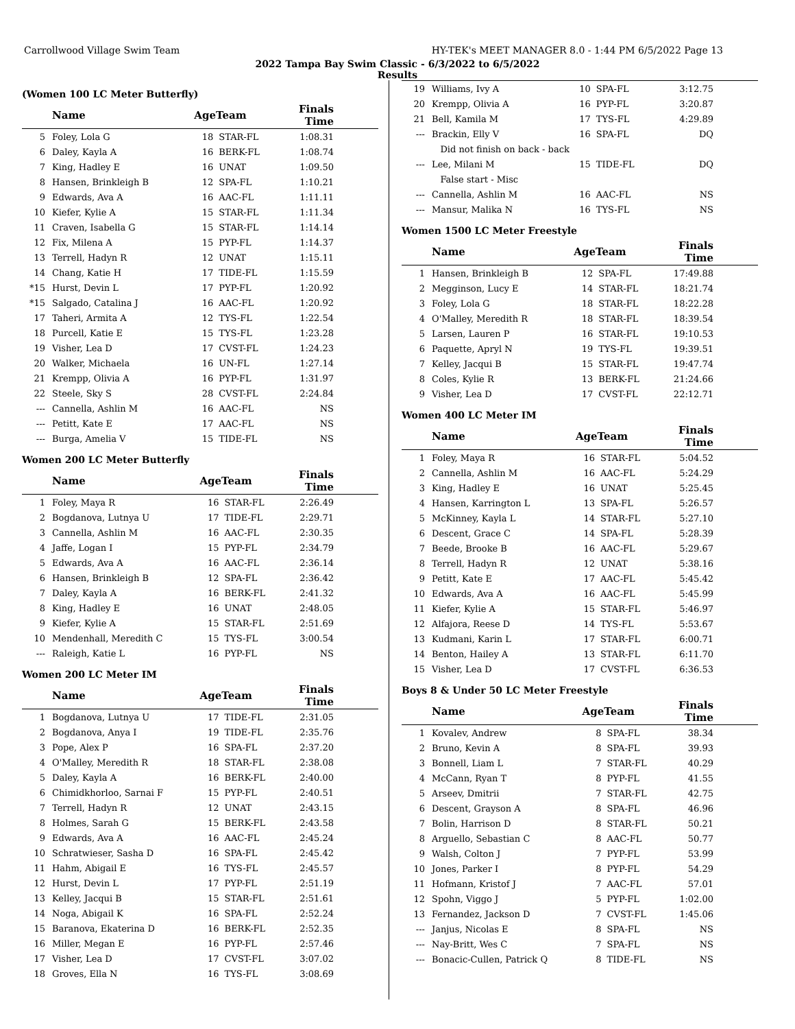Carrollwood Village Swim Team HY-TEK's MEET MANAGER 8.0 - 1:44 PM 6/5/2022 Page 13
2022 Tampa Bay Swim Classic - 6/3/2022 to 6/5/2022
Results
(Women 100 LC Meter Butterfly)
| | Name | AgeTeam | | Finals Time | |
| --- | --- | --- | --- | --- | --- |
| 5 | Foley, Lola G | 18 | STAR-FL | 1:08.31 | |
| 6 | Daley, Kayla A | 16 | BERK-FL | 1:08.74 | |
| 7 | King, Hadley E | 16 | UNAT | 1:09.50 | |
| 8 | Hansen, Brinkleigh B | 12 | SPA-FL | 1:10.21 | |
| 9 | Edwards, Ava A | 16 | AAC-FL | 1:11.11 | |
| 10 | Kiefer, Kylie A | 15 | STAR-FL | 1:11.34 | |
| 11 | Craven, Isabella G | 15 | STAR-FL | 1:14.14 | |
| 12 | Fix, Milena A | 15 | PYP-FL | 1:14.37 | |
| 13 | Terrell, Hadyn R | 12 | UNAT | 1:15.11 | |
| 14 | Chang, Katie H | 17 | TIDE-FL | 1:15.59 | |
| *15 | Hurst, Devin L | 17 | PYP-FL | 1:20.92 | |
| *15 | Salgado, Catalina J | 16 | AAC-FL | 1:20.92 | |
| 17 | Taheri, Armita A | 12 | TYS-FL | 1:22.54 | |
| 18 | Purcell, Katie E | 15 | TYS-FL | 1:23.28 | |
| 19 | Visher, Lea D | 17 | CVST-FL | 1:24.23 | |
| 20 | Walker, Michaela | 16 | UN-FL | 1:27.14 | |
| 21 | Krempp, Olivia A | 16 | PYP-FL | 1:31.97 | |
| 22 | Steele, Sky S | 28 | CVST-FL | 2:24.84 | |
| --- | Cannella, Ashlin M | 16 | AAC-FL | NS | |
| --- | Petitt, Kate E | 17 | AAC-FL | NS | |
| --- | Burga, Amelia V | 15 | TIDE-FL | NS | |
Women 200 LC Meter Butterfly
| | Name | AgeTeam | | Finals Time | |
| --- | --- | --- | --- | --- | --- |
| 1 | Foley, Maya R | 16 | STAR-FL | 2:26.49 | |
| 2 | Bogdanova, Lutnya U | 17 | TIDE-FL | 2:29.71 | |
| 3 | Cannella, Ashlin M | 16 | AAC-FL | 2:30.35 | |
| 4 | Jaffe, Logan I | 15 | PYP-FL | 2:34.79 | |
| 5 | Edwards, Ava A | 16 | AAC-FL | 2:36.14 | |
| 6 | Hansen, Brinkleigh B | 12 | SPA-FL | 2:36.42 | |
| 7 | Daley, Kayla A | 16 | BERK-FL | 2:41.32 | |
| 8 | King, Hadley E | 16 | UNAT | 2:48.05 | |
| 9 | Kiefer, Kylie A | 15 | STAR-FL | 2:51.69 | |
| 10 | Mendenhall, Meredith C | 15 | TYS-FL | 3:00.54 | |
| --- | Raleigh, Katie L | 16 | PYP-FL | NS | |
Women 200 LC Meter IM
| | Name | AgeTeam | | Finals Time | |
| --- | --- | --- | --- | --- | --- |
| 1 | Bogdanova, Lutnya U | 17 | TIDE-FL | 2:31.05 | |
| 2 | Bogdanova, Anya I | 19 | TIDE-FL | 2:35.76 | |
| 3 | Pope, Alex P | 16 | SPA-FL | 2:37.20 | |
| 4 | O'Malley, Meredith R | 18 | STAR-FL | 2:38.08 | |
| 5 | Daley, Kayla A | 16 | BERK-FL | 2:40.00 | |
| 6 | Chimidkhorloo, Sarnai F | 15 | PYP-FL | 2:40.51 | |
| 7 | Terrell, Hadyn R | 12 | UNAT | 2:43.15 | |
| 8 | Holmes, Sarah G | 15 | BERK-FL | 2:43.58 | |
| 9 | Edwards, Ava A | 16 | AAC-FL | 2:45.24 | |
| 10 | Schratwieser, Sasha D | 16 | SPA-FL | 2:45.42 | |
| 11 | Hahm, Abigail E | 16 | TYS-FL | 2:45.57 | |
| 12 | Hurst, Devin L | 17 | PYP-FL | 2:51.19 | |
| 13 | Kelley, Jacqui B | 15 | STAR-FL | 2:51.61 | |
| 14 | Noga, Abigail K | 16 | SPA-FL | 2:52.24 | |
| 15 | Baranova, Ekaterina D | 16 | BERK-FL | 2:52.35 | |
| 16 | Miller, Megan E | 16 | PYP-FL | 2:57.46 | |
| 17 | Visher, Lea D | 17 | CVST-FL | 3:07.02 | |
| 18 | Groves, Ella N | 16 | TYS-FL | 3:08.69 | |
| 19 | Williams, Ivy A | 10 | SPA-FL | 3:12.75 | |
| 20 | Krempp, Olivia A | 16 | PYP-FL | 3:20.87 | |
| 21 | Bell, Kamila M | 17 | TYS-FL | 4:29.89 | |
| --- | Brackin, Elly V | 16 | SPA-FL | DQ | |
| | Did not finish on back - back | | | | |
| --- | Lee, Milani M | 15 | TIDE-FL | DQ | |
| | False start - Misc | | | | |
| --- | Cannella, Ashlin M | 16 | AAC-FL | NS | |
| --- | Mansur, Malika N | 16 | TYS-FL | NS | |
Women 1500 LC Meter Freestyle
| | Name | AgeTeam | | Finals Time | |
| --- | --- | --- | --- | --- | --- |
| 1 | Hansen, Brinkleigh B | 12 | SPA-FL | 17:49.88 | |
| 2 | Megginson, Lucy E | 14 | STAR-FL | 18:21.74 | |
| 3 | Foley, Lola G | 18 | STAR-FL | 18:22.28 | |
| 4 | O'Malley, Meredith R | 18 | STAR-FL | 18:39.54 | |
| 5 | Larsen, Lauren P | 16 | STAR-FL | 19:10.53 | |
| 6 | Paquette, Apryl N | 19 | TYS-FL | 19:39.51 | |
| 7 | Kelley, Jacqui B | 15 | STAR-FL | 19:47.74 | |
| 8 | Coles, Kylie R | 13 | BERK-FL | 21:24.66 | |
| 9 | Visher, Lea D | 17 | CVST-FL | 22:12.71 | |
Women 400 LC Meter IM
| | Name | AgeTeam | | Finals Time | |
| --- | --- | --- | --- | --- | --- |
| 1 | Foley, Maya R | 16 | STAR-FL | 5:04.52 | |
| 2 | Cannella, Ashlin M | 16 | AAC-FL | 5:24.29 | |
| 3 | King, Hadley E | 16 | UNAT | 5:25.45 | |
| 4 | Hansen, Karrington L | 13 | SPA-FL | 5:26.57 | |
| 5 | McKinney, Kayla L | 14 | STAR-FL | 5:27.10 | |
| 6 | Descent, Grace C | 14 | SPA-FL | 5:28.39 | |
| 7 | Beede, Brooke B | 16 | AAC-FL | 5:29.67 | |
| 8 | Terrell, Hadyn R | 12 | UNAT | 5:38.16 | |
| 9 | Petitt, Kate E | 17 | AAC-FL | 5:45.42 | |
| 10 | Edwards, Ava A | 16 | AAC-FL | 5:45.99 | |
| 11 | Kiefer, Kylie A | 15 | STAR-FL | 5:46.97 | |
| 12 | Alfajora, Reese D | 14 | TYS-FL | 5:53.67 | |
| 13 | Kudmani, Karin L | 17 | STAR-FL | 6:00.71 | |
| 14 | Benton, Hailey A | 13 | STAR-FL | 6:11.70 | |
| 15 | Visher, Lea D | 17 | CVST-FL | 6:36.53 | |
Boys 8 & Under 50 LC Meter Freestyle
| | Name | AgeTeam | | Finals Time | |
| --- | --- | --- | --- | --- | --- |
| 1 | Kovalev, Andrew | 8 | SPA-FL | 38.34 | |
| 2 | Bruno, Kevin A | 8 | SPA-FL | 39.93 | |
| 3 | Bonnell, Liam L | 7 | STAR-FL | 40.29 | |
| 4 | McCann, Ryan T | 8 | PYP-FL | 41.55 | |
| 5 | Arseev, Dmitrii | 7 | STAR-FL | 42.75 | |
| 6 | Descent, Grayson A | 8 | SPA-FL | 46.96 | |
| 7 | Bolin, Harrison D | 8 | STAR-FL | 50.21 | |
| 8 | Arguello, Sebastian C | 8 | AAC-FL | 50.77 | |
| 9 | Walsh, Colton J | 7 | PYP-FL | 53.99 | |
| 10 | Jones, Parker I | 8 | PYP-FL | 54.29 | |
| 11 | Hofmann, Kristof J | 7 | AAC-FL | 57.01 | |
| 12 | Spohn, Viggo J | 5 | PYP-FL | 1:02.00 | |
| 13 | Fernandez, Jackson D | 7 | CVST-FL | 1:45.06 | |
| --- | Janjus, Nicolas E | 8 | SPA-FL | NS | |
| --- | Nay-Britt, Wes C | 7 | SPA-FL | NS | |
| --- | Bonacic-Cullen, Patrick Q | 8 | TIDE-FL | NS | |